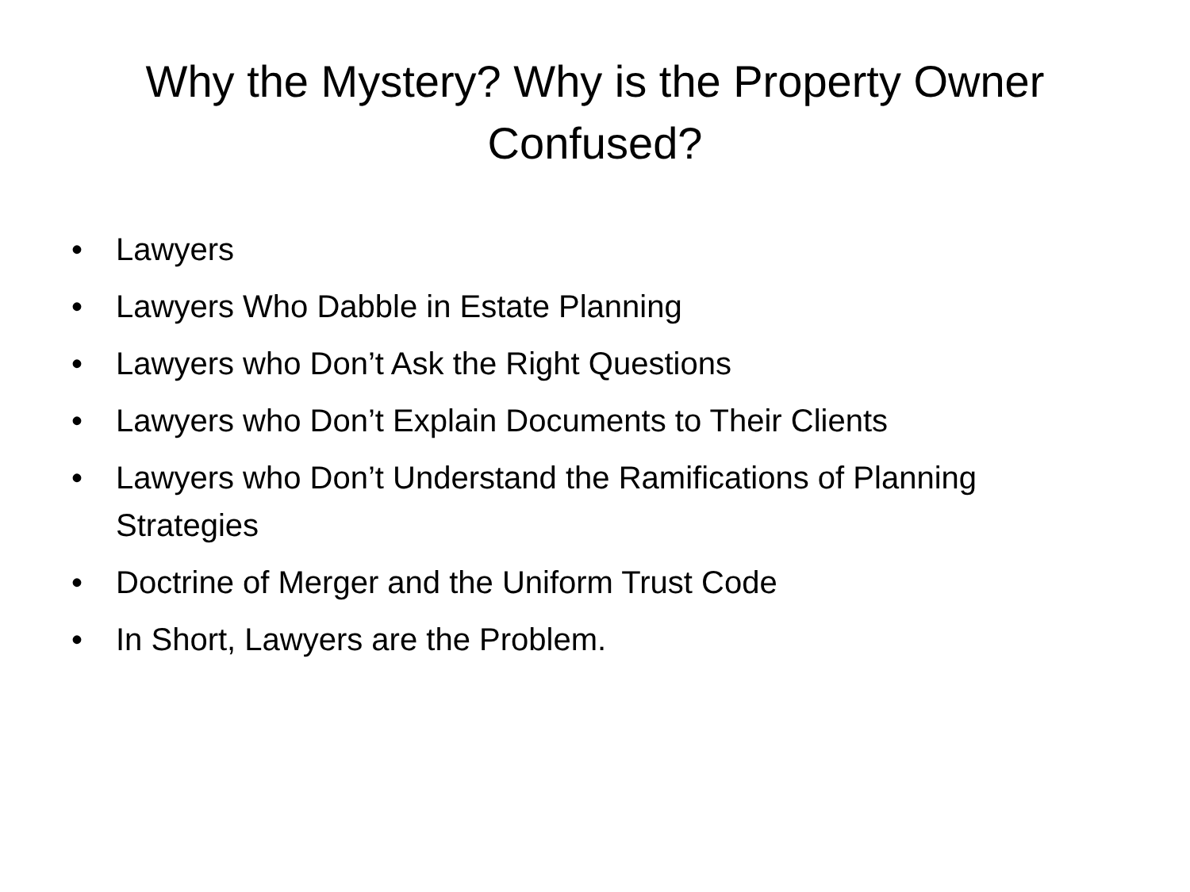Why the Mystery? Why is the Property Owner
Confused?
• Lawyers
• Lawyers Who Dabble in Estate Planning
• Lawyers who Don’t Ask the Right Questions
• Lawyers who Don’t Explain Documents to Their Clients
• Lawyers who Don’t Understand the Ramifications of Planning Strategies
• Doctrine of Merger and the Uniform Trust Code
• In Short, Lawyers are the Problem.